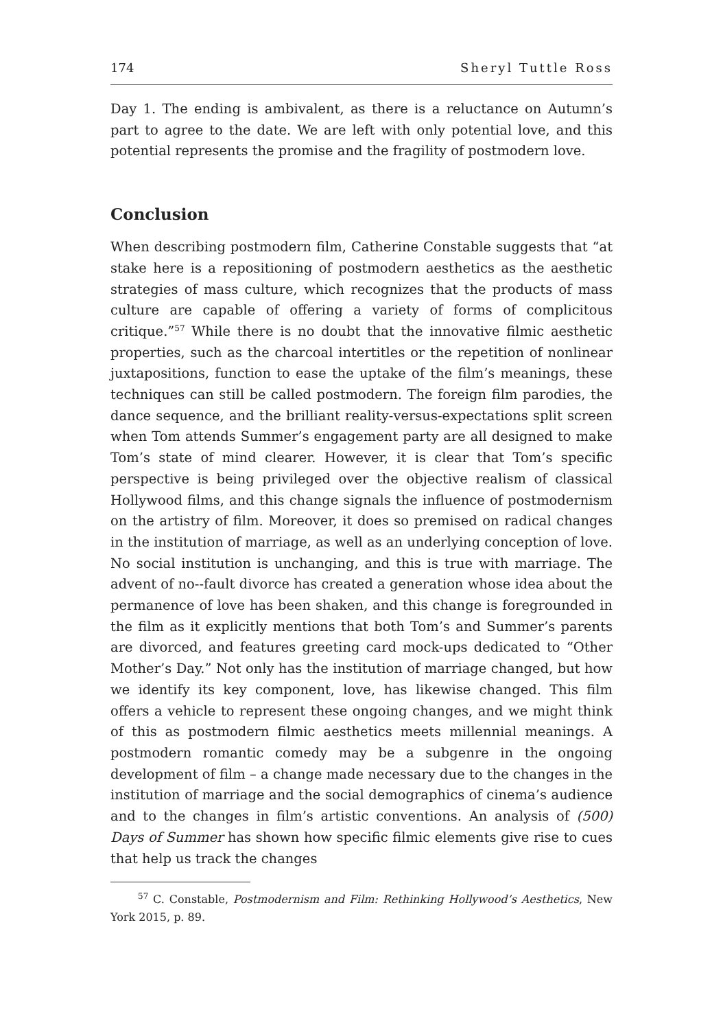174 Sheryl Tuttle Ross
Day 1. The ending is ambivalent, as there is a reluctance on Autumn’s part to agree to the date. We are left with only potential love, and this potential represents the promise and the fragility of postmodern love.
Conclusion
When describing postmodern film, Catherine Constable suggests that “at stake here is a repositioning of postmodern aesthetics as the aesthetic strategies of mass culture, which recognizes that the products of mass culture are capable of offering a variety of forms of complicitous critique.”<sup>57</sup> While there is no doubt that the innovative filmic aesthetic properties, such as the charcoal intertitles or the repetition of nonlinear juxtapositions, function to ease the uptake of the film’s meanings, these techniques can still be called postmodern. The foreign film parodies, the dance sequence, and the brilliant reality-versus-expectations split screen when Tom attends Summer’s engagement party are all designed to make Tom’s state of mind clearer. However, it is clear that Tom’s specific perspective is being privileged over the objective realism of classical Hollywood films, and this change signals the influence of postmodernism on the artistry of film. Moreover, it does so premised on radical changes in the institution of marriage, as well as an underlying conception of love. No social institution is unchanging, and this is true with marriage. The advent of no--fault divorce has created a generation whose idea about the permanence of love has been shaken, and this change is foregrounded in the film as it explicitly mentions that both Tom’s and Summer’s parents are divorced, and features greeting card mock-ups dedicated to “Other Mother’s Day.” Not only has the institution of marriage changed, but how we identify its key component, love, has likewise changed. This film offers a vehicle to represent these ongoing changes, and we might think of this as postmodern filmic aesthetics meets millennial meanings. A postmodern romantic comedy may be a subgenre in the ongoing development of film – a change made necessary due to the changes in the institution of marriage and the social demographics of cinema’s audience and to the changes in film’s artistic conventions. An analysis of (500) Days of Summer has shown how specific filmic elements give rise to cues that help us track the changes
<sup>57</sup> C. Constable, Postmodernism and Film: Rethinking Hollywood’s Aesthetics, New York 2015, p. 89.